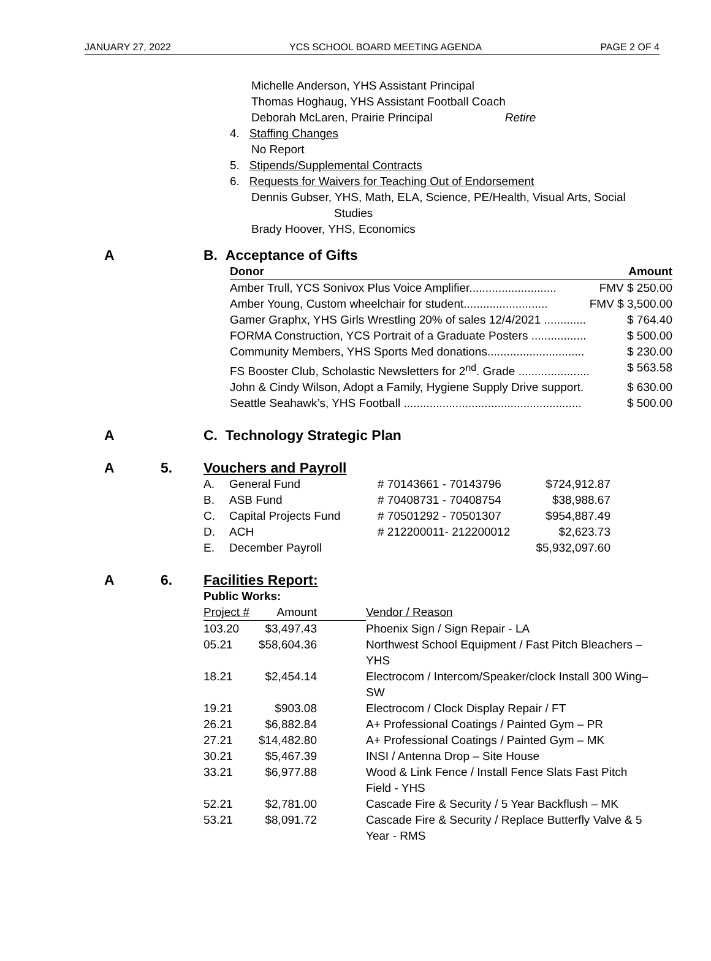JANUARY 27, 2022 YCS SCHOOL BOARD MEETING AGENDA PAGE 2 OF 4
Michelle Anderson, YHS Assistant Principal
Thomas Hoghaug, YHS Assistant Football Coach
Deborah McLaren, Prairie Principal Retire
4. Staffing Changes
No Report
5. Stipends/Supplemental Contracts
6. Requests for Waivers for Teaching Out of Endorsement
Dennis Gubser, YHS, Math, ELA, Science, PE/Health, Visual Arts, Social
Studies
Brady Hoover, YHS, Economics
A B. Acceptance of Gifts
| Donor | Amount |
| Amber Trull, YCS Sonivox Plus Voice Amplifier........................... | FMV $ 250.00 |
| Amber Young, Custom wheelchair for student.......................... | FMV $ 3,500.00 |
| Gamer Graphx, YHS Girls Wrestling 20% of sales 12/4/2021 ............. | $ 764.40 |
| FORMA Construction, YCS Portrait of a Graduate Posters ................. | $ 500.00 |
| Community Members, YHS Sports Med donations.............................. | $ 230.00 |
| FS Booster Club, Scholastic Newsletters for 2<sup>nd</sup>. Grade ...................... | $ 563.58 |
| John & Cindy Wilson, Adopt a Family, Hygiene Supply Drive support. | $ 630.00 |
| Seattle Seahawk’s, YHS Football ....................................................... | $ 500.00 |
A C. Technology Strategic Plan
A 5. Vouchers and Payroll
| A. | General Fund | # 70143661 - 70143796 | $724,912.87 |
| B. | ASB Fund | # 70408731 - 70408754 | $38,988.67 |
| C. | Capital Projects Fund | # 70501292 - 70501307 | $954,887.49 |
| D. | ACH | # 212200011- 212200012 | $2,623.73 |
| E. | December Payroll | | $5,932,097.60 |
A 6. Facilities Report:
Public Works:
| Project # | Amount | | Vendor / Reason |
| 103.20 | $3,497.43 | | Phoenix Sign / Sign Repair - LA |
| 05.21 | $58,604.36 | | Northwest School Equipment / Fast Pitch Bleachers – YHS |
| 18.21 | $2,454.14 | | Electrocom / Intercom/Speaker/clock Install 300 Wing– SW |
| 19.21 | $903.08 | | Electrocom / Clock Display Repair / FT |
| 26.21 | $6,882.84 | | A+ Professional Coatings / Painted Gym – PR |
| 27.21 | $14,482.80 | | A+ Professional Coatings / Painted Gym – MK |
| 30.21 | $5,467.39 | | INSI / Antenna Drop – Site House |
| 33.21 | $6,977.88 | | Wood & Link Fence / Install Fence Slats Fast Pitch Field - YHS |
| 52.21 | $2,781.00 | | Cascade Fire & Security / 5 Year Backflush – MK |
| 53.21 | $8,091.72 | | Cascade Fire & Security / Replace Butterfly Valve & 5 Year - RMS |